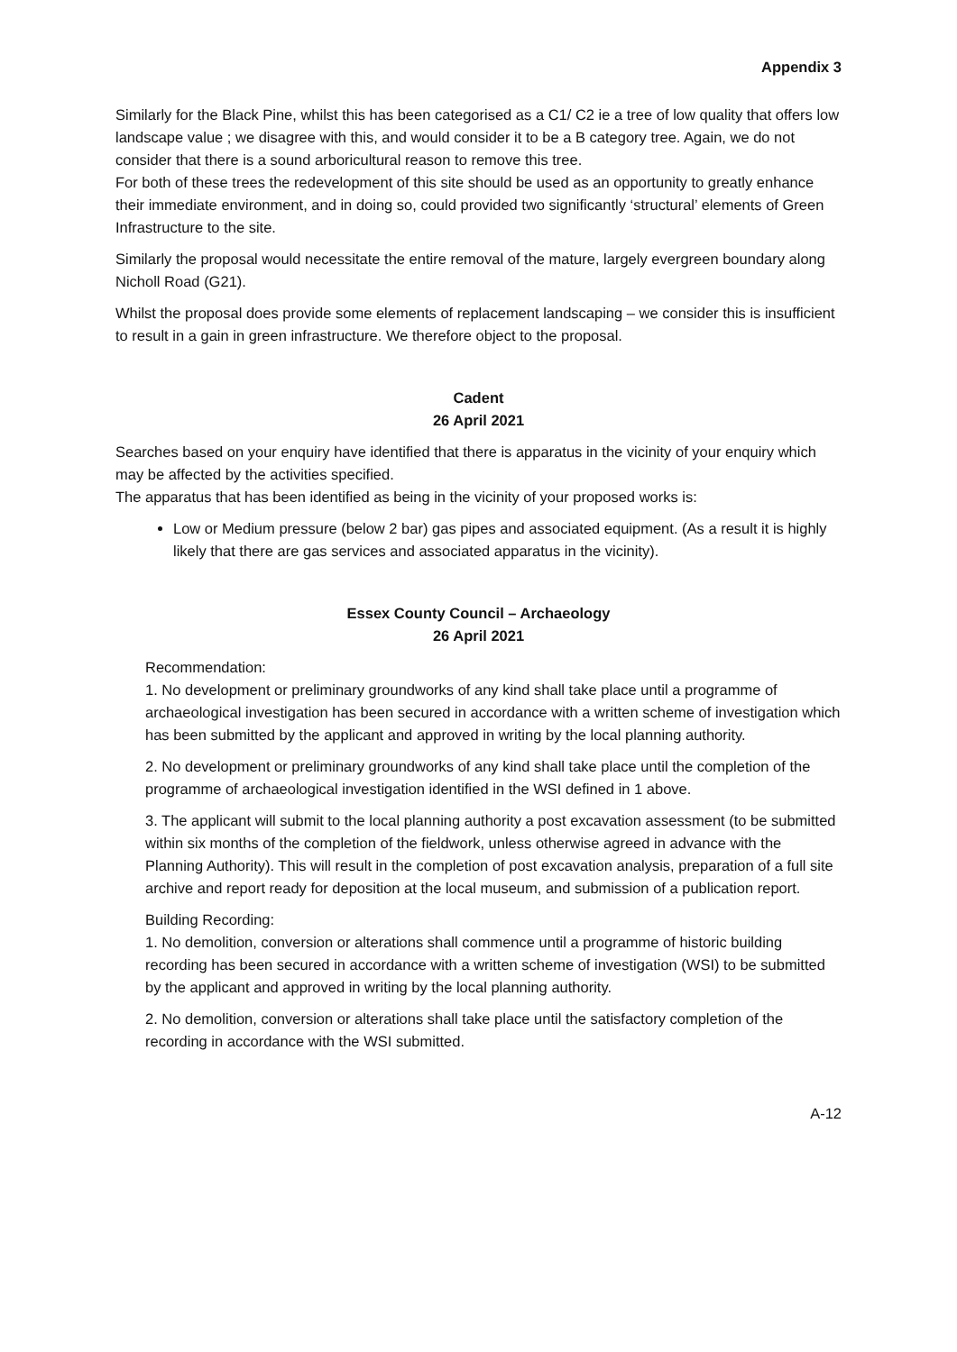Appendix 3
Similarly for the Black Pine, whilst this has been categorised as a C1/ C2 ie a tree of low quality that offers low landscape value ; we disagree with this, and would consider it to be a B category tree. Again, we do not consider that there is a sound arboricultural reason to remove this tree.
For both of these trees the redevelopment of this site should be used as an opportunity to greatly enhance their immediate environment, and in doing so, could provided two significantly ‘structural’ elements of Green Infrastructure to the site.
Similarly the proposal would necessitate the entire removal of the mature, largely evergreen boundary along Nicholl Road (G21).
Whilst the proposal does provide some elements of replacement landscaping – we consider this is insufficient to result in a gain in green infrastructure. We therefore object to the proposal.
Cadent
26 April 2021
Searches based on your enquiry have identified that there is apparatus in the vicinity of your enquiry which may be affected by the activities specified.
The apparatus that has been identified as being in the vicinity of your proposed works is:
Low or Medium pressure (below 2 bar) gas pipes and associated equipment. (As a result it is highly likely that there are gas services and associated apparatus in the vicinity).
Essex County Council – Archaeology
26 April 2021
Recommendation:
1. No development or preliminary groundworks of any kind shall take place until a programme of archaeological investigation has been secured in accordance with a written scheme of investigation which has been submitted by the applicant and approved in writing by the local planning authority.
2. No development or preliminary groundworks of any kind shall take place until the completion of the programme of archaeological investigation identified in the WSI defined in 1 above.
3. The applicant will submit to the local planning authority a post excavation assessment (to be submitted within six months of the completion of the fieldwork, unless otherwise agreed in advance with the Planning Authority). This will result in the completion of post excavation analysis, preparation of a full site archive and report ready for deposition at the local museum, and submission of a publication report.
Building Recording:
1. No demolition, conversion or alterations shall commence until a programme of historic building recording has been secured in accordance with a written scheme of investigation (WSI) to be submitted by the applicant and approved in writing by the local planning authority.
2. No demolition, conversion or alterations shall take place until the satisfactory completion of the recording in accordance with the WSI submitted.
A-12